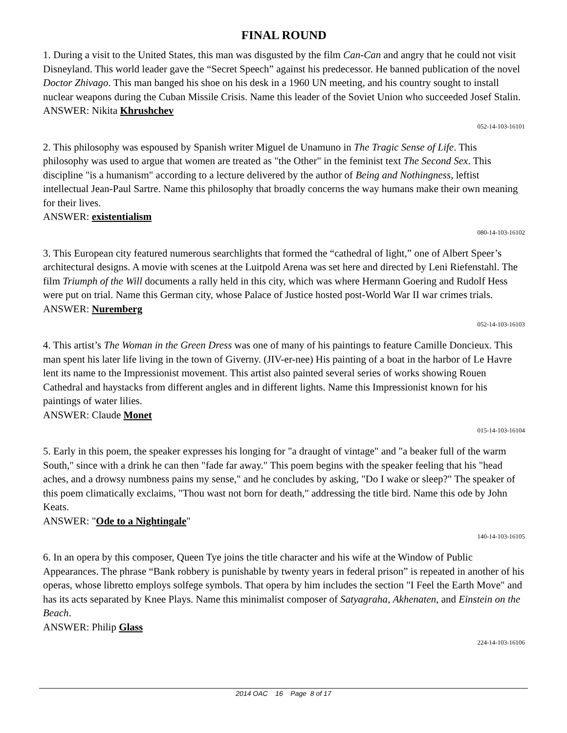FINAL ROUND
1. During a visit to the United States, this man was disgusted by the film Can-Can and angry that he could not visit Disneyland. This world leader gave the “Secret Speech” against his predecessor. He banned publication of the novel Doctor Zhivago. This man banged his shoe on his desk in a 1960 UN meeting, and his country sought to install nuclear weapons during the Cuban Missile Crisis. Name this leader of the Soviet Union who succeeded Josef Stalin.
ANSWER: Nikita Khrushchev
052-14-103-16101
2. This philosophy was espoused by Spanish writer Miguel de Unamuno in The Tragic Sense of Life. This philosophy was used to argue that women are treated as "the Other" in the feminist text The Second Sex. This discipline "is a humanism" according to a lecture delivered by the author of Being and Nothingness, leftist intellectual Jean-Paul Sartre. Name this philosophy that broadly concerns the way humans make their own meaning for their lives.
ANSWER: existentialism
080-14-103-16102
3. This European city featured numerous searchlights that formed the “cathedral of light,” one of Albert Speer’s architectural designs. A movie with scenes at the Luitpold Arena was set here and directed by Leni Riefenstahl. The film Triumph of the Will documents a rally held in this city, which was where Hermann Goering and Rudolf Hess were put on trial. Name this German city, whose Palace of Justice hosted post-World War II war crimes trials.
ANSWER: Nuremberg
052-14-103-16103
4. This artist’s The Woman in the Green Dress was one of many of his paintings to feature Camille Doncieux. This man spent his later life living in the town of Giverny. (JIV-er-nee) His painting of a boat in the harbor of Le Havre lent its name to the Impressionist movement. This artist also painted several series of works showing Rouen Cathedral and haystacks from different angles and in different lights. Name this Impressionist known for his paintings of water lilies.
ANSWER: Claude Monet
015-14-103-16104
5. Early in this poem, the speaker expresses his longing for "a draught of vintage" and "a beaker full of the warm South," since with a drink he can then "fade far away." This poem begins with the speaker feeling that his "head aches, and a drowsy numbness pains my sense," and he concludes by asking, "Do I wake or sleep?" The speaker of this poem climatically exclaims, "Thou wast not born for death," addressing the title bird. Name this ode by John Keats.
ANSWER: "Ode to a Nightingale"
140-14-103-16105
6. In an opera by this composer, Queen Tye joins the title character and his wife at the Window of Public Appearances. The phrase “Bank robbery is punishable by twenty years in federal prison” is repeated in another of his operas, whose libretto employs solfege symbols. That opera by him includes the section "I Feel the Earth Move" and has its acts separated by Knee Plays. Name this minimalist composer of Satyagraha, Akhenaten, and Einstein on the Beach.
ANSWER: Philip Glass
224-14-103-16106
2014 OAC 16 Page 8 of 17